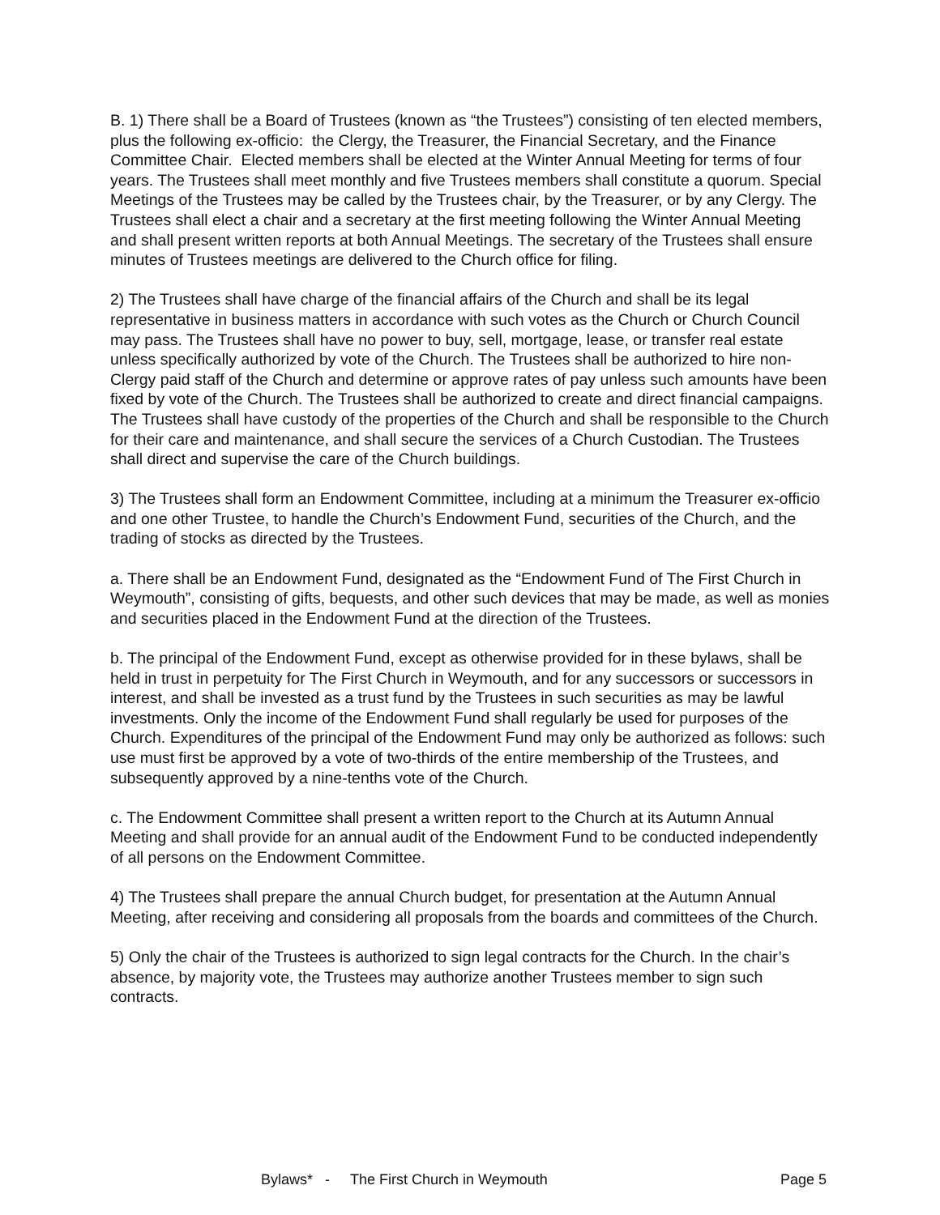B. 1) There shall be a Board of Trustees (known as “the Trustees”) consisting of ten elected members, plus the following ex-officio: the Clergy, the Treasurer, the Financial Secretary, and the Finance Committee Chair. Elected members shall be elected at the Winter Annual Meeting for terms of four years. The Trustees shall meet monthly and five Trustees members shall constitute a quorum. Special Meetings of the Trustees may be called by the Trustees chair, by the Treasurer, or by any Clergy. The Trustees shall elect a chair and a secretary at the first meeting following the Winter Annual Meeting and shall present written reports at both Annual Meetings. The secretary of the Trustees shall ensure minutes of Trustees meetings are delivered to the Church office for filing.
2) The Trustees shall have charge of the financial affairs of the Church and shall be its legal representative in business matters in accordance with such votes as the Church or Church Council may pass. The Trustees shall have no power to buy, sell, mortgage, lease, or transfer real estate unless specifically authorized by vote of the Church. The Trustees shall be authorized to hire non-Clergy paid staff of the Church and determine or approve rates of pay unless such amounts have been fixed by vote of the Church. The Trustees shall be authorized to create and direct financial campaigns. The Trustees shall have custody of the properties of the Church and shall be responsible to the Church for their care and maintenance, and shall secure the services of a Church Custodian. The Trustees shall direct and supervise the care of the Church buildings.
3) The Trustees shall form an Endowment Committee, including at a minimum the Treasurer ex-officio and one other Trustee, to handle the Church’s Endowment Fund, securities of the Church, and the trading of stocks as directed by the Trustees.
a. There shall be an Endowment Fund, designated as the “Endowment Fund of The First Church in Weymouth”, consisting of gifts, bequests, and other such devices that may be made, as well as monies and securities placed in the Endowment Fund at the direction of the Trustees.
b. The principal of the Endowment Fund, except as otherwise provided for in these bylaws, shall be held in trust in perpetuity for The First Church in Weymouth, and for any successors or successors in interest, and shall be invested as a trust fund by the Trustees in such securities as may be lawful investments. Only the income of the Endowment Fund shall regularly be used for purposes of the Church. Expenditures of the principal of the Endowment Fund may only be authorized as follows: such use must first be approved by a vote of two-thirds of the entire membership of the Trustees, and subsequently approved by a nine-tenths vote of the Church.
c. The Endowment Committee shall present a written report to the Church at its Autumn Annual Meeting and shall provide for an annual audit of the Endowment Fund to be conducted independently of all persons on the Endowment Committee.
4) The Trustees shall prepare the annual Church budget, for presentation at the Autumn Annual Meeting, after receiving and considering all proposals from the boards and committees of the Church.
5) Only the chair of the Trustees is authorized to sign legal contracts for the Church. In the chair’s absence, by majority vote, the Trustees may authorize another Trustees member to sign such contracts.
Bylaws* - The First Church in Weymouth Page 5